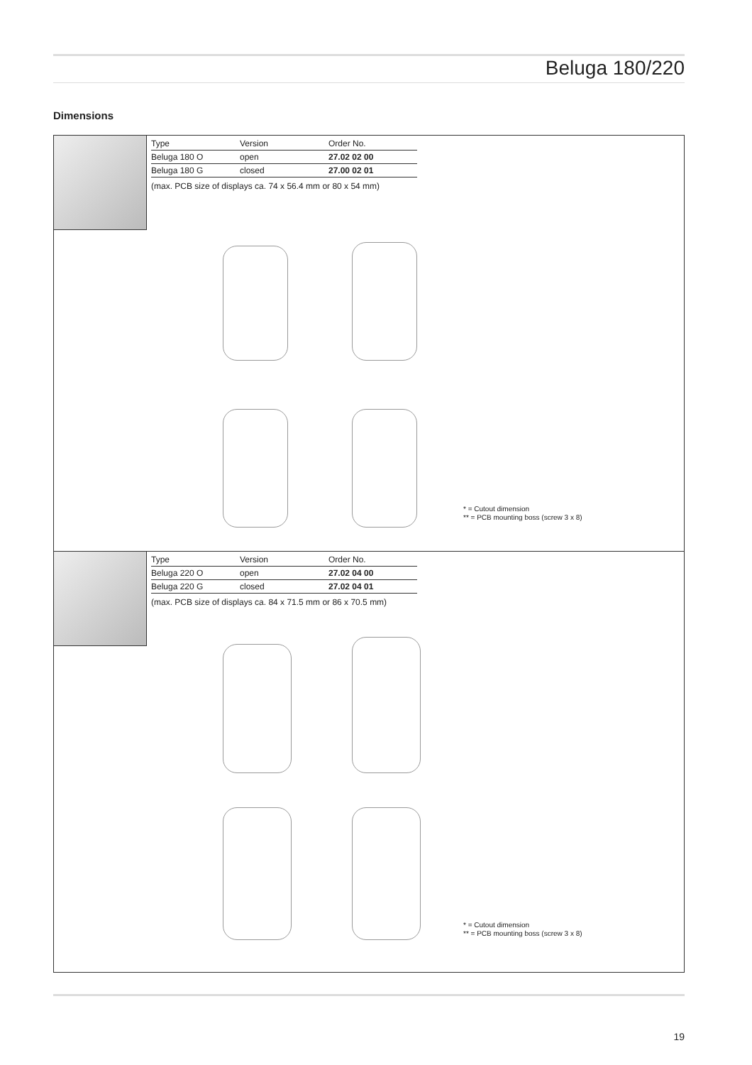Beluga 180/220
Dimensions
| Type | Version | Order No. |
| --- | --- | --- |
| Beluga 180 O | open | 27.02 02 00 |
| Beluga 180 G | closed | 27.00 02 01 |
(max. PCB size of displays ca. 74 x 56.4 mm or 80 x 54 mm)
* = Cutout dimension
** = PCB mounting boss (screw 3 x 8)
| Type | Version | Order No. |
| --- | --- | --- |
| Beluga 220 O | open | 27.02 04 00 |
| Beluga 220 G | closed | 27.02 04 01 |
(max. PCB size of displays ca. 84 x 71.5 mm or 86 x 70.5 mm)
* = Cutout dimension
** = PCB mounting boss (screw 3 x 8)
19